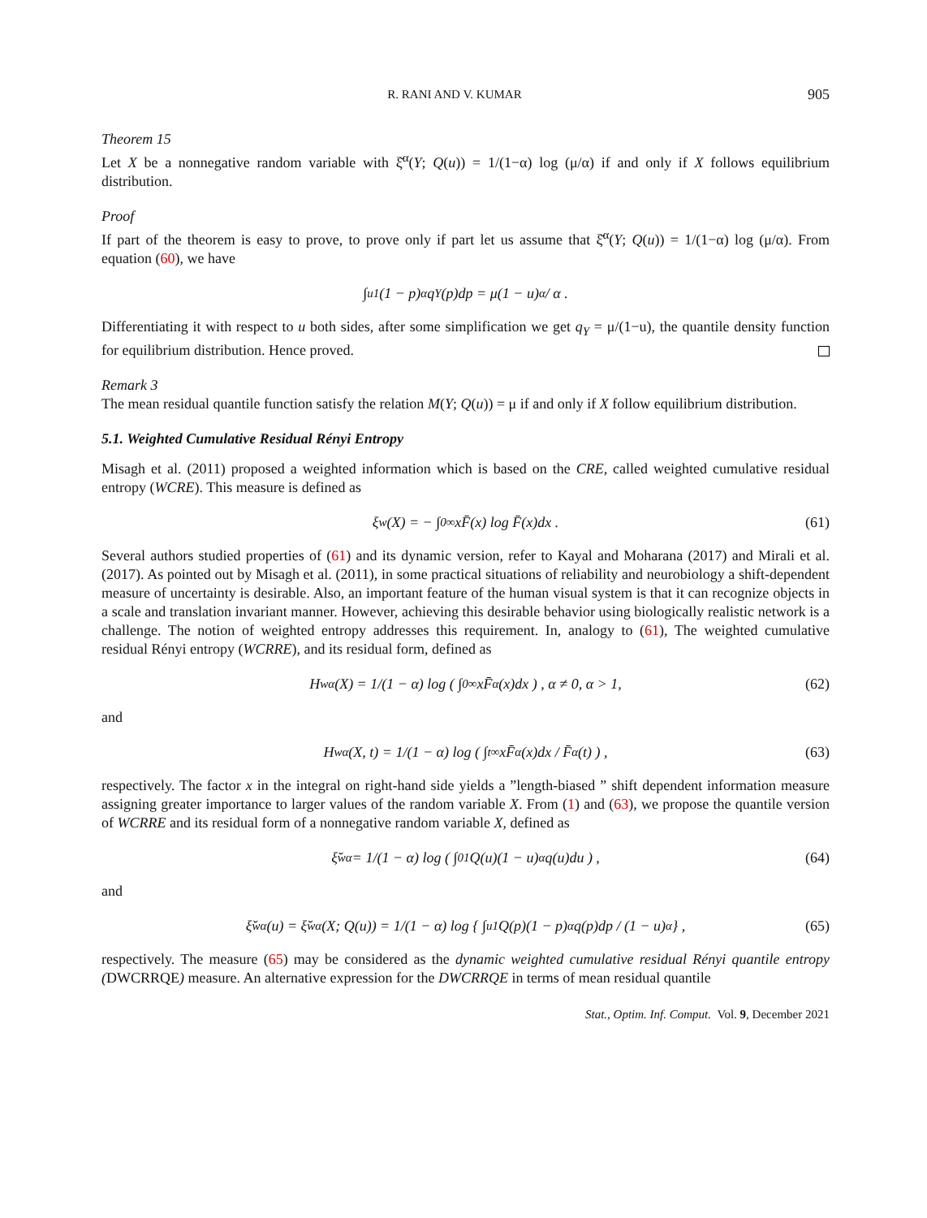R. RANI AND V. KUMAR 905
Theorem 15
Let X be a nonnegative random variable with ξ̆<sup>α</sup>(Y; Q(u)) = 1/(1−α) log (μ/α) if and only if X follows equilibrium distribution.
Proof
If part of the theorem is easy to prove, to prove only if part let us assume that ξ̆<sup>α</sup>(Y; Q(u)) = 1/(1−α) log (μ/α). From equation (60), we have
∫<sub>u</sub><sup>1</sup> (1 − p)<sup>α</sup>q<sub>Y</sub>(p)dp = μ(1 − u)<sup>α</sup> / α .
Differentiating it with respect to u both sides, after some simplification we get q<sub>Y</sub> = μ/(1−u), the quantile density function for equilibrium distribution. Hence proved.
Remark 3
The mean residual quantile function satisfy the relation M(Y; Q(u)) = μ if and only if X follow equilibrium distribution.
5.1. Weighted Cumulative Residual Rényi Entropy
Misagh et al. (2011) proposed a weighted information which is based on the CRE, called weighted cumulative residual entropy (WCRE). This measure is defined as
ξ<sub>w</sub>(X) = − ∫<sub>0</sub><sup>∞</sup> xF̄(x) log F̄(x)dx . (61)
Several authors studied properties of (61) and its dynamic version, refer to Kayal and Moharana (2017) and Mirali et al. (2017). As pointed out by Misagh et al. (2011), in some practical situations of reliability and neurobiology a shift-dependent measure of uncertainty is desirable. Also, an important feature of the human visual system is that it can recognize objects in a scale and translation invariant manner. However, achieving this desirable behavior using biologically realistic network is a challenge. The notion of weighted entropy addresses this requirement. In, analogy to (61), The weighted cumulative residual Rényi entropy (WCRRE), and its residual form, defined as
H<sub>w</sub><sup>α</sup>(X) = 1/(1 − α) log ( ∫<sub>0</sub><sup>∞</sup> xF̄<sup>α</sup>(x)dx ) , α ≠ 0, α > 1, (62)
and
H<sub>w</sub><sup>α</sup>(X, t) = 1/(1 − α) log ( ∫<sub>t</sub><sup>∞</sup> xF̄<sup>α</sup>(x)dx / F̄<sup>α</sup>(t) ) , (63)
respectively. The factor x in the integral on right-hand side yields a ”length-biased ” shift dependent information measure assigning greater importance to larger values of the random variable X. From (1) and (63), we propose the quantile version of WCRRE and its residual form of a nonnegative random variable X, defined as
ξ̆<sub>w</sub><sup>α</sup> = 1/(1 − α) log ( ∫<sub>0</sub><sup>1</sup> Q(u)(1 − u)<sup>α</sup>q(u)du ) , (64)
and
ξ̆<sub>w</sub><sup>α</sup>(u) = ξ̆<sub>w</sub><sup>α</sup>(X; Q(u)) = 1/(1 − α) log { ∫<sub>u</sub><sup>1</sup> Q(p)(1 − p)<sup>α</sup>q(p)dp / (1 − u)<sup>α</sup> } , (65)
respectively. The measure (65) may be considered as the dynamic weighted cumulative residual Rényi quantile entropy (DWCRRQE) measure. An alternative expression for the DWCRRQE in terms of mean residual quantile
Stat., Optim. Inf. Comput. Vol. 9, December 2021